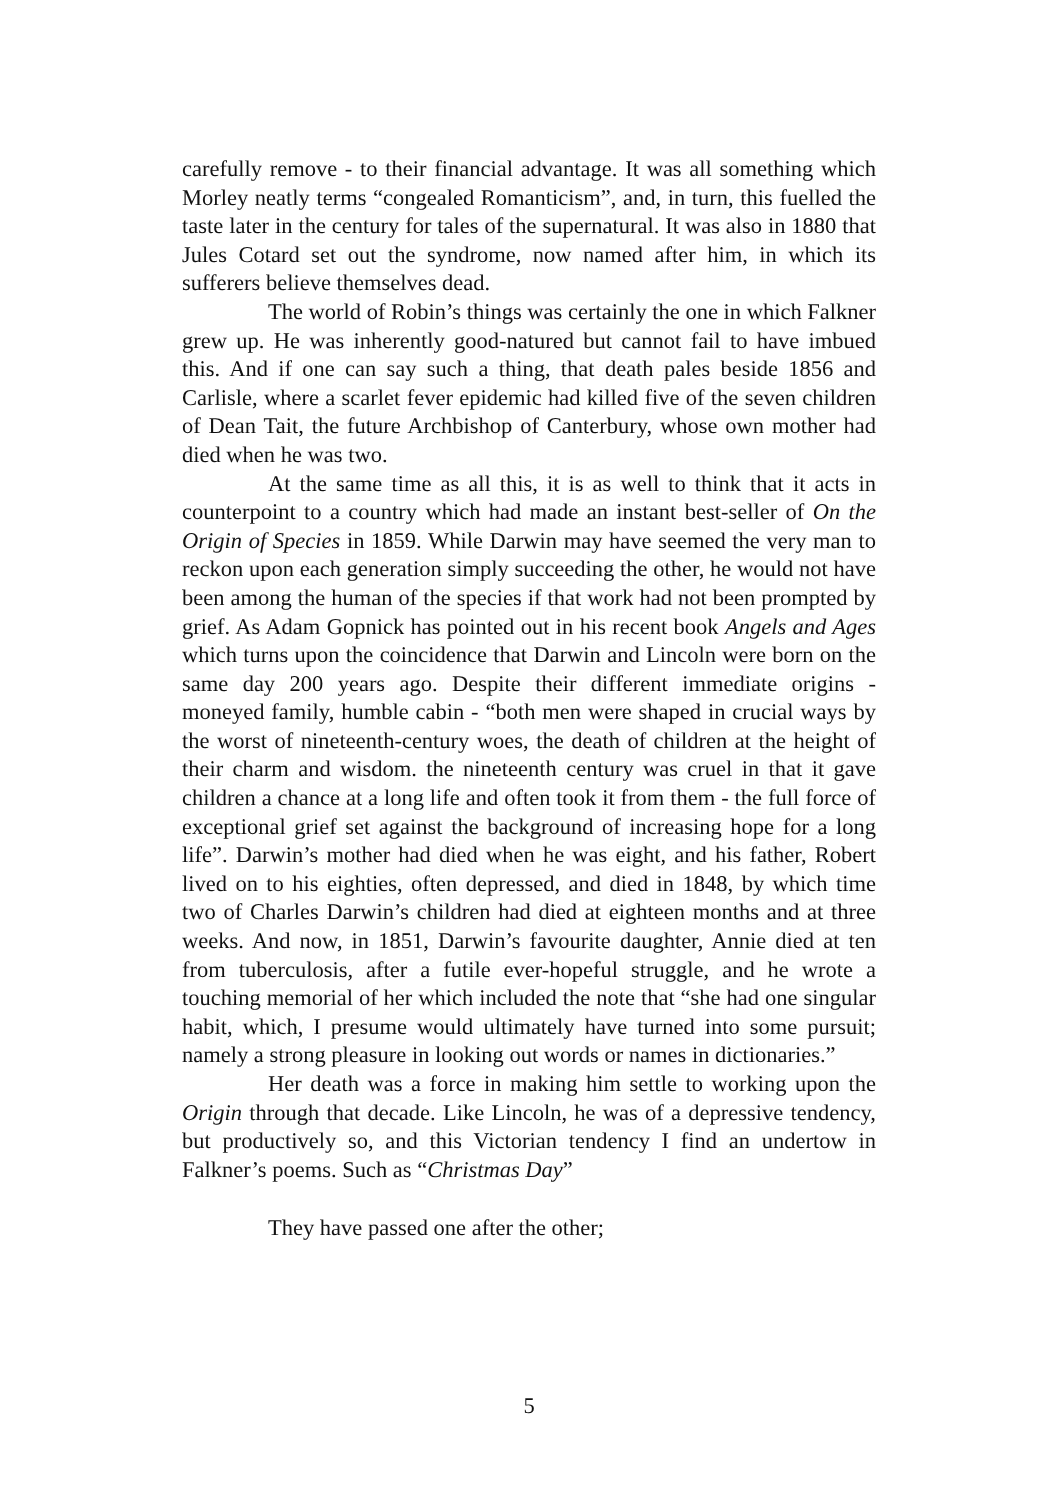carefully remove - to their financial advantage. It was all something which Morley neatly terms “congealed Romanticism”, and, in turn, this fuelled the taste later in the century for tales of the supernatural. It was also in 1880 that Jules Cotard set out the syndrome, now named after him, in which its sufferers believe themselves dead.
The world of Robin’s things was certainly the one in which Falkner grew up. He was inherently good-natured but cannot fail to have imbued this. And if one can say such a thing, that death pales beside 1856 and Carlisle, where a scarlet fever epidemic had killed five of the seven children of Dean Tait, the future Archbishop of Canterbury, whose own mother had died when he was two.
At the same time as all this, it is as well to think that it acts in counterpoint to a country which had made an instant best-seller of On the Origin of Species in 1859. While Darwin may have seemed the very man to reckon upon each generation simply succeeding the other, he would not have been among the human of the species if that work had not been prompted by grief. As Adam Gopnick has pointed out in his recent book Angels and Ages which turns upon the coincidence that Darwin and Lincoln were born on the same day 200 years ago. Despite their different immediate origins - moneyed family, humble cabin - “both men were shaped in crucial ways by the worst of nineteenth-century woes, the death of children at the height of their charm and wisdom. the nineteenth century was cruel in that it gave children a chance at a long life and often took it from them - the full force of exceptional grief set against the background of increasing hope for a long life”. Darwin’s mother had died when he was eight, and his father, Robert lived on to his eighties, often depressed, and died in 1848, by which time two of Charles Darwin’s children had died at eighteen months and at three weeks. And now, in 1851, Darwin’s favourite daughter, Annie died at ten from tuberculosis, after a futile ever-hopeful struggle, and he wrote a touching memorial of her which included the note that “she had one singular habit, which, I presume would ultimately have turned into some pursuit; namely a strong pleasure in looking out words or names in dictionaries.”
Her death was a force in making him settle to working upon the Origin through that decade. Like Lincoln, he was of a depressive tendency, but productively so, and this Victorian tendency I find an undertow in Falkner’s poems. Such as “Christmas Day”
They have passed one after the other;
5